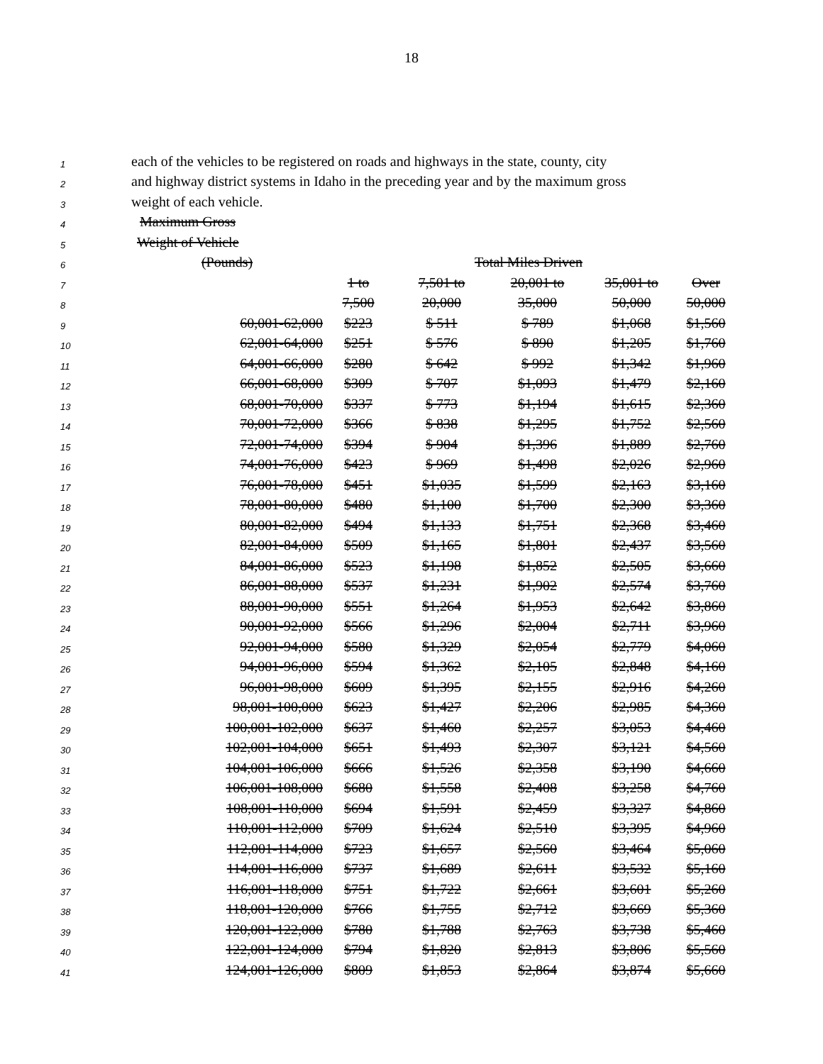18
| 1 | each of the vehicles to be registered on roads and highways in the state, county, city | | | | | |
| 2 | and highway district systems in Idaho in the preceding year and by the maximum gross | | | | | |
| 3 | weight of each vehicle. | | | | | |
| 4 | Maximum Gross | | | | | |
| 5 | Weight of Vehicle | | | | | |
| 6 | (Pounds) | Total Miles Driven | | | | |
| 7 | | 1 to | 7,501 to | 20,001 to | 35,001 to | Over |
| 8 | | 7,500 | 20,000 | 35,000 | 50,000 | 50,000 |
| 9 | 60,001-62,000 | $223 | $ 511 | $ 789 | $1,068 | $1,560 |
| 10 | 62,001-64,000 | $251 | $ 576 | $ 890 | $1,205 | $1,760 |
| 11 | 64,001-66,000 | $280 | $ 642 | $ 992 | $1,342 | $1,960 |
| 12 | 66,001-68,000 | $309 | $ 707 | $1,093 | $1,479 | $2,160 |
| 13 | 68,001-70,000 | $337 | $ 773 | $1,194 | $1,615 | $2,360 |
| 14 | 70,001-72,000 | $366 | $ 838 | $1,295 | $1,752 | $2,560 |
| 15 | 72,001-74,000 | $394 | $ 904 | $1,396 | $1,889 | $2,760 |
| 16 | 74,001-76,000 | $423 | $ 969 | $1,498 | $2,026 | $2,960 |
| 17 | 76,001-78,000 | $451 | $1,035 | $1,599 | $2,163 | $3,160 |
| 18 | 78,001-80,000 | $480 | $1,100 | $1,700 | $2,300 | $3,360 |
| 19 | 80,001-82,000 | $494 | $1,133 | $1,751 | $2,368 | $3,460 |
| 20 | 82,001-84,000 | $509 | $1,165 | $1,801 | $2,437 | $3,560 |
| 21 | 84,001-86,000 | $523 | $1,198 | $1,852 | $2,505 | $3,660 |
| 22 | 86,001-88,000 | $537 | $1,231 | $1,902 | $2,574 | $3,760 |
| 23 | 88,001-90,000 | $551 | $1,264 | $1,953 | $2,642 | $3,860 |
| 24 | 90,001-92,000 | $566 | $1,296 | $2,004 | $2,711 | $3,960 |
| 25 | 92,001-94,000 | $580 | $1,329 | $2,054 | $2,779 | $4,060 |
| 26 | 94,001-96,000 | $594 | $1,362 | $2,105 | $2,848 | $4,160 |
| 27 | 96,001-98,000 | $609 | $1,395 | $2,155 | $2,916 | $4,260 |
| 28 | 98,001-100,000 | $623 | $1,427 | $2,206 | $2,985 | $4,360 |
| 29 | 100,001-102,000 | $637 | $1,460 | $2,257 | $3,053 | $4,460 |
| 30 | 102,001-104,000 | $651 | $1,493 | $2,307 | $3,121 | $4,560 |
| 31 | 104,001-106,000 | $666 | $1,526 | $2,358 | $3,190 | $4,660 |
| 32 | 106,001-108,000 | $680 | $1,558 | $2,408 | $3,258 | $4,760 |
| 33 | 108,001-110,000 | $694 | $1,591 | $2,459 | $3,327 | $4,860 |
| 34 | 110,001-112,000 | $709 | $1,624 | $2,510 | $3,395 | $4,960 |
| 35 | 112,001-114,000 | $723 | $1,657 | $2,560 | $3,464 | $5,060 |
| 36 | 114,001-116,000 | $737 | $1,689 | $2,611 | $3,532 | $5,160 |
| 37 | 116,001-118,000 | $751 | $1,722 | $2,661 | $3,601 | $5,260 |
| 38 | 118,001-120,000 | $766 | $1,755 | $2,712 | $3,669 | $5,360 |
| 39 | 120,001-122,000 | $780 | $1,788 | $2,763 | $3,738 | $5,460 |
| 40 | 122,001-124,000 | $794 | $1,820 | $2,813 | $3,806 | $5,560 |
| 41 | 124,001-126,000 | $809 | $1,853 | $2,864 | $3,874 | $5,660 |